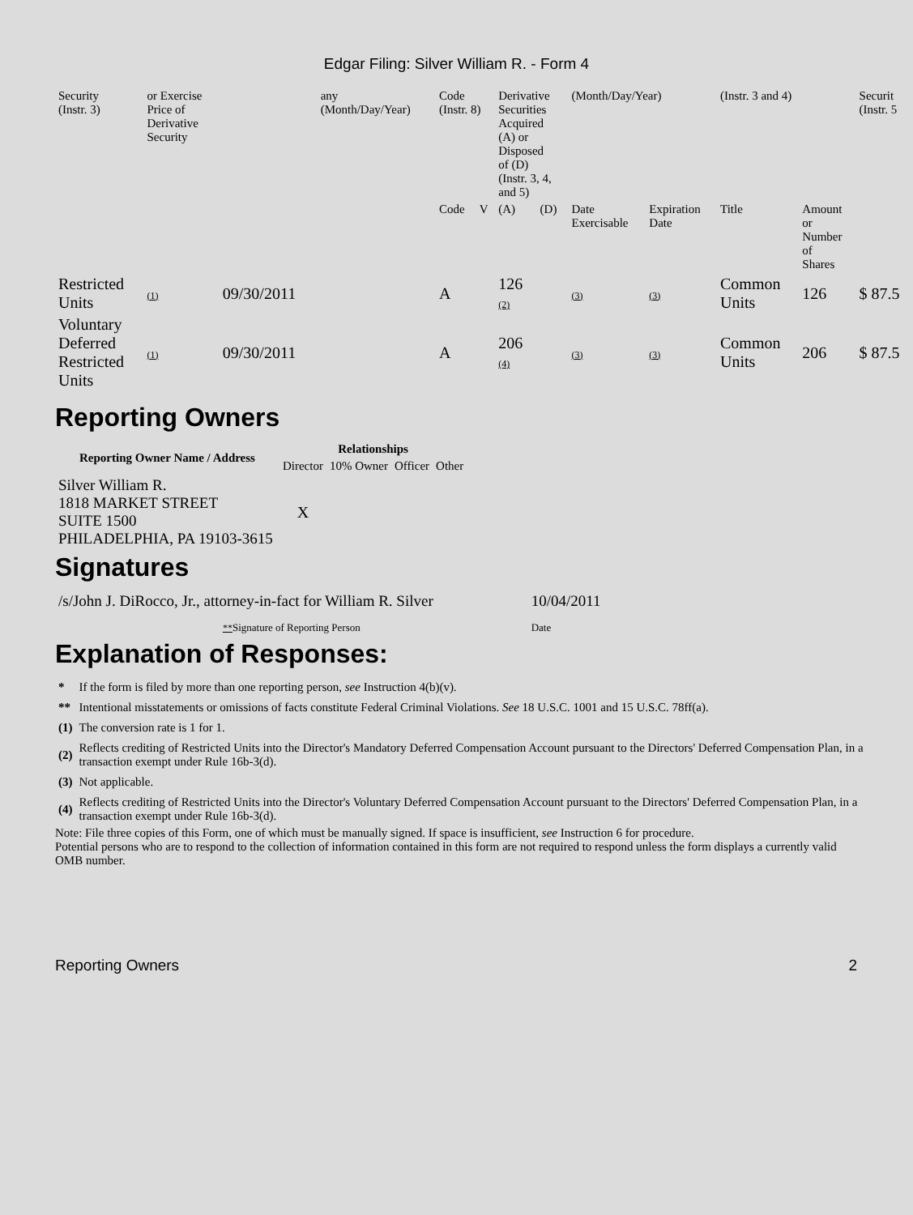Edgar Filing: Silver William R. - Form 4
| Security (Instr. 3) | or Exercise Price of Derivative Security | | any (Month/Day/Year) | Code (Instr. 8) | | Derivative Securities Acquired (A) or Disposed of (D) (Instr. 3, 4, and 5) | | (Month/Day/Year) | | (Instr. 3 and 4) | | Securit (Instr. 5 |
| | | | | Code | V | (A) | (D) | Date Exercisable | Expiration Date | Title | Amount or Number of Shares | |
| Restricted Units | (1) | 09/30/2011 | | A | | 126 (2) | | (3) | (3) | Common Units | 126 | $ 87.5 |
| Voluntary Deferred Restricted Units | (1) | 09/30/2011 | | A | | 206 (4) | | (3) | (3) | Common Units | 206 | $ 87.5 |
Reporting Owners
| Reporting Owner Name / Address | Relationships | | | |
| --- | --- | --- | --- | --- |
| | Director | 10% Owner | Officer | Other |
| Silver William R. 1818 MARKET STREET SUITE 1500 PHILADELPHIA, PA 19103-3615 | X | | | |
Signatures
| /s/John J. DiRocco, Jr., attorney-in-fact for William R. Silver | 10/04/2011 |
| ** Signature of Reporting Person | Date |
Explanation of Responses:
| * | If the form is filed by more than one reporting person, see Instruction 4(b)(v). |
| ** | Intentional misstatements or omissions of facts constitute Federal Criminal Violations. See 18 U.S.C. 1001 and 15 U.S.C. 78ff(a). |
| (1) | The conversion rate is 1 for 1. |
| (2) | Reflects crediting of Restricted Units into the Director's Mandatory Deferred Compensation Account pursuant to the Directors' Deferred Compensation Plan, in a transaction exempt under Rule 16b-3(d). |
| (3) | Not applicable. |
| (4) | Reflects crediting of Restricted Units into the Director's Voluntary Deferred Compensation Account pursuant to the Directors' Deferred Compensation Plan, in a transaction exempt under Rule 16b-3(d). |
Note: File three copies of this Form, one of which must be manually signed. If space is insufficient, see Instruction 6 for procedure.
Potential persons who are to respond to the collection of information contained in this form are not required to respond unless the form displays a currently valid OMB number.
Reporting Owners 2